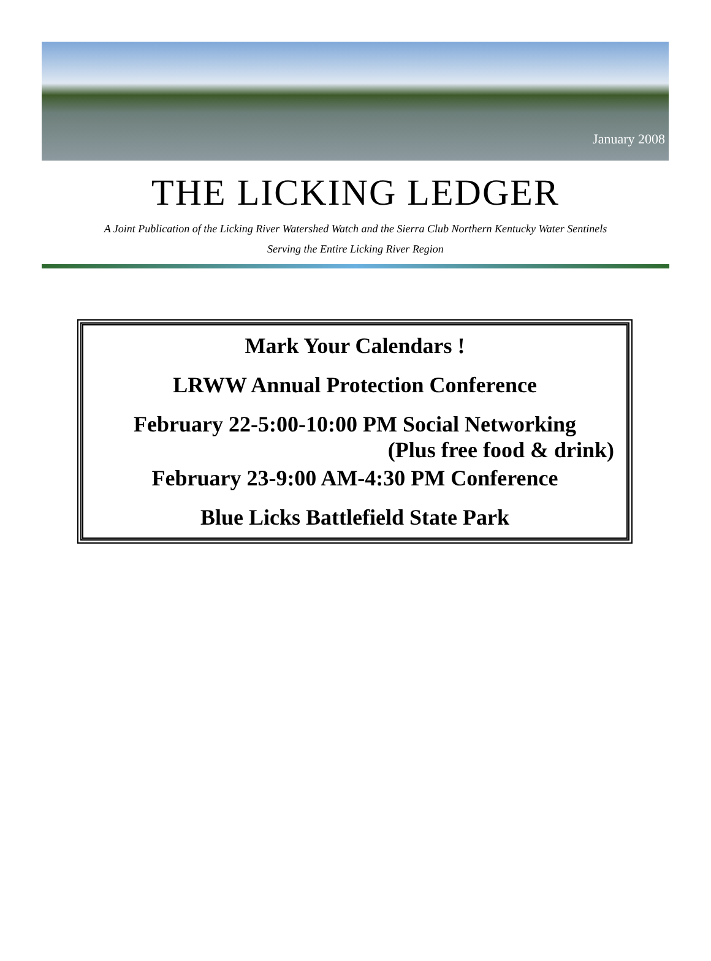January 2008
THE LICKING LEDGER
A Joint Publication of the Licking River Watershed Watch and the Sierra Club Northern Kentucky Water Sentinels
Serving the Entire Licking River Region
Mark Your Calendars !
LRWW Annual Protection Conference
February 22-5:00-10:00 PM Social Networking
(Plus free food & drink)
February 23-9:00 AM-4:30 PM Conference
Blue Licks Battlefield State Park